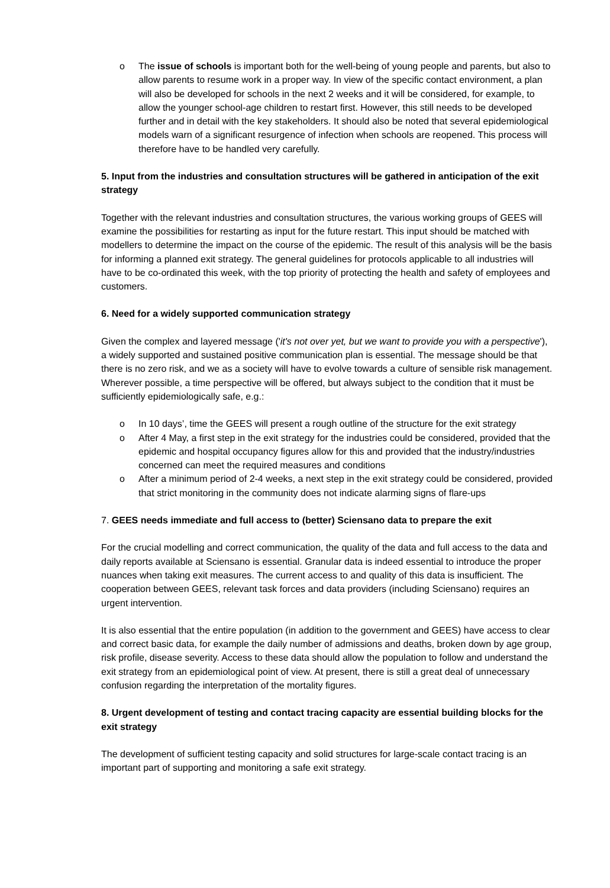o The issue of schools is important both for the well-being of young people and parents, but also to allow parents to resume work in a proper way. In view of the specific contact environment, a plan will also be developed for schools in the next 2 weeks and it will be considered, for example, to allow the younger school-age children to restart first. However, this still needs to be developed further and in detail with the key stakeholders. It should also be noted that several epidemiological models warn of a significant resurgence of infection when schools are reopened. This process will therefore have to be handled very carefully.
5. Input from the industries and consultation structures will be gathered in anticipation of the exit strategy
Together with the relevant industries and consultation structures, the various working groups of GEES will examine the possibilities for restarting as input for the future restart. This input should be matched with modellers to determine the impact on the course of the epidemic. The result of this analysis will be the basis for informing a planned exit strategy. The general guidelines for protocols applicable to all industries will have to be co-ordinated this week, with the top priority of protecting the health and safety of employees and customers.
6. Need for a widely supported communication strategy
Given the complex and layered message ('it's not over yet, but we want to provide you with a perspective'), a widely supported and sustained positive communication plan is essential. The message should be that there is no zero risk, and we as a society will have to evolve towards a culture of sensible risk management.
Wherever possible, a time perspective will be offered, but always subject to the condition that it must be sufficiently epidemiologically safe, e.g.:
o In 10 days’, time the GEES will present a rough outline of the structure for the exit strategy
o After 4 May, a first step in the exit strategy for the industries could be considered, provided that the epidemic and hospital occupancy figures allow for this and provided that the industry/industries concerned can meet the required measures and conditions
o After a minimum period of 2-4 weeks, a next step in the exit strategy could be considered, provided that strict monitoring in the community does not indicate alarming signs of flare-ups
7. GEES needs immediate and full access to (better) Sciensano data to prepare the exit
For the crucial modelling and correct communication, the quality of the data and full access to the data and daily reports available at Sciensano is essential. Granular data is indeed essential to introduce the proper nuances when taking exit measures. The current access to and quality of this data is insufficient. The cooperation between GEES, relevant task forces and data providers (including Sciensano) requires an urgent intervention.
It is also essential that the entire population (in addition to the government and GEES) have access to clear and correct basic data, for example the daily number of admissions and deaths, broken down by age group, risk profile, disease severity. Access to these data should allow the population to follow and understand the exit strategy from an epidemiological point of view. At present, there is still a great deal of unnecessary confusion regarding the interpretation of the mortality figures.
8. Urgent development of testing and contact tracing capacity are essential building blocks for the exit strategy
The development of sufficient testing capacity and solid structures for large-scale contact tracing is an important part of supporting and monitoring a safe exit strategy.